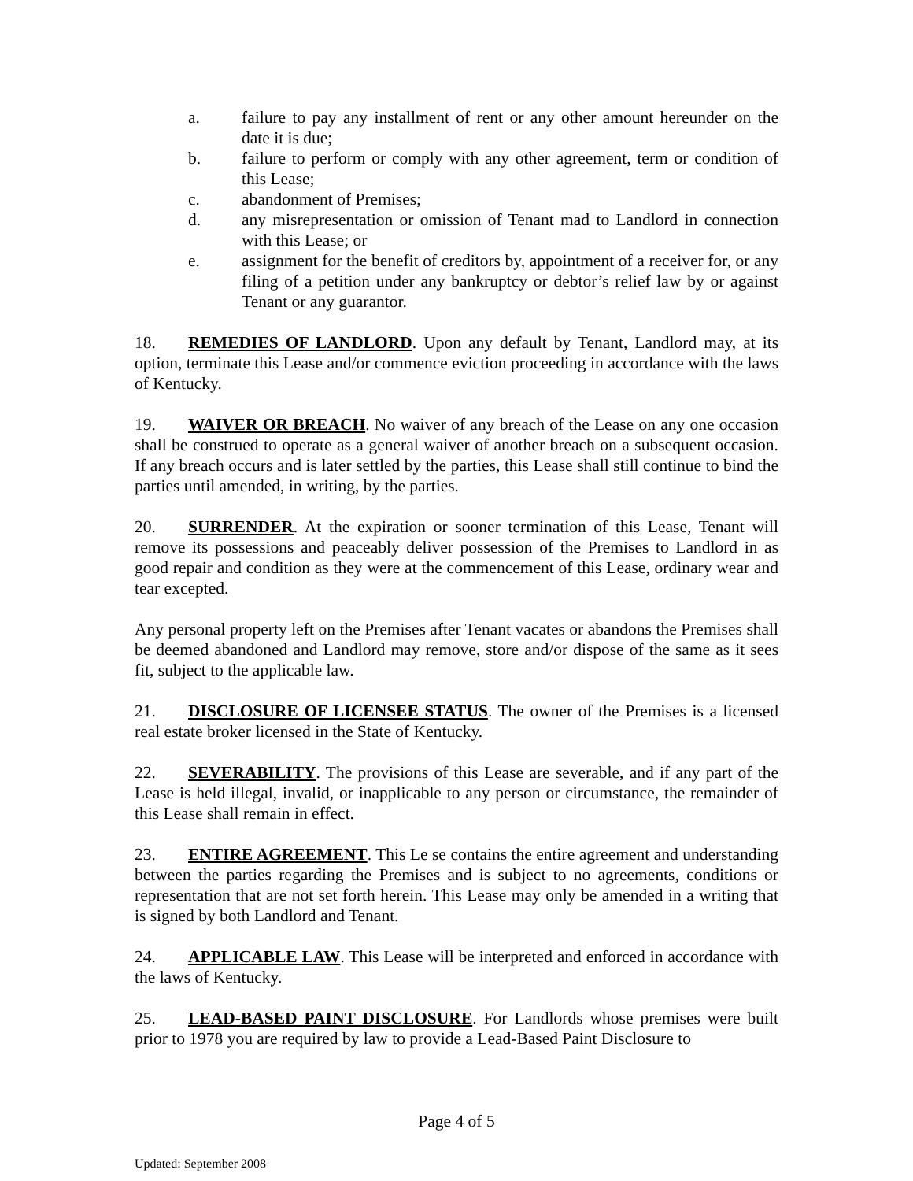a. failure to pay any installment of rent or any other amount hereunder on the date it is due;
b. failure to perform or comply with any other agreement, term or condition of this Lease;
c. abandonment of Premises;
d. any misrepresentation or omission of Tenant mad to Landlord in connection with this Lease; or
e. assignment for the benefit of creditors by, appointment of a receiver for, or any filing of a petition under any bankruptcy or debtor’s relief law by or against Tenant or any guarantor.
18. REMEDIES OF LANDLORD. Upon any default by Tenant, Landlord may, at its option, terminate this Lease and/or commence eviction proceeding in accordance with the laws of Kentucky.
19. WAIVER OR BREACH. No waiver of any breach of the Lease on any one occasion shall be construed to operate as a general waiver of another breach on a subsequent occasion. If any breach occurs and is later settled by the parties, this Lease shall still continue to bind the parties until amended, in writing, by the parties.
20. SURRENDER. At the expiration or sooner termination of this Lease, Tenant will remove its possessions and peaceably deliver possession of the Premises to Landlord in as good repair and condition as they were at the commencement of this Lease, ordinary wear and tear excepted.
Any personal property left on the Premises after Tenant vacates or abandons the Premises shall be deemed abandoned and Landlord may remove, store and/or dispose of the same as it sees fit, subject to the applicable law.
21. DISCLOSURE OF LICENSEE STATUS. The owner of the Premises is a licensed real estate broker licensed in the State of Kentucky.
22. SEVERABILITY. The provisions of this Lease are severable, and if any part of the Lease is held illegal, invalid, or inapplicable to any person or circumstance, the remainder of this Lease shall remain in effect.
23. ENTIRE AGREEMENT. This Le se contains the entire agreement and understanding between the parties regarding the Premises and is subject to no agreements, conditions or representation that are not set forth herein. This Lease may only be amended in a writing that is signed by both Landlord and Tenant.
24. APPLICABLE LAW. This Lease will be interpreted and enforced in accordance with the laws of Kentucky.
25. LEAD-BASED PAINT DISCLOSURE. For Landlords whose premises were built prior to 1978 you are required by law to provide a Lead-Based Paint Disclosure to
Page 4 of 5
Updated: September 2008